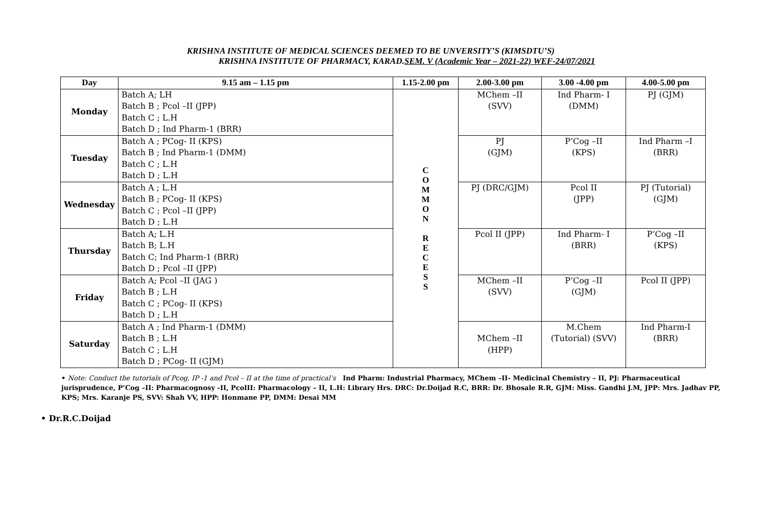KRISHNA INSTITUTE OF MEDICAL SCIENCES DEEMED TO BE UNVERSITY’S (KIMSDTU’S)
KRISHNA INSTITUTE OF PHARMACY, KARAD.SEM. V (Academic Year – 2021-22) WEF-24/07/2021
| Day | 9.15 am – 1.15 pm | 1.15-2.00 pm | 2.00-3.00 pm | 3.00 -4.00 pm | 4.00-5.00 pm |
| --- | --- | --- | --- | --- | --- |
| Monday | Batch A; LH Batch B ; Pcol –II (JPP) Batch C ; L.H Batch D ; Ind Pharm-1 (BRR) | C O M M O N R E C E S S | MChem –II (SVV) | Ind Pharm- I (DMM) | PJ (GJM) |
| Tuesday | Batch A ; PCog- II (KPS) Batch B ; Ind Pharm-1 (DMM) Batch C ; L.H Batch D ; L.H | | PJ (GJM) | P’Cog –II (KPS) | Ind Pharm –I (BRR) |
| Wednesday | Batch A ; L.H Batch B ; PCog- II (KPS) Batch C ; Pcol –II (JPP) Batch D ; L.H | | PJ (DRC/GJM) | Pcol II (JPP) | PJ (Tutorial) (GJM) |
| Thursday | Batch A; L.H Batch B; L.H Batch C; Ind Pharm-1 (BRR) Batch D ; Pcol –II (JPP) | | Pcol II (JPP) | Ind Pharm- I (BRR) | P’Cog –II (KPS) |
| Friday | Batch A; Pcol –II (JAG ) Batch B ; L.H Batch C ; PCog- II (KPS) Batch D ; L.H | | MChem –II (SVV) | P’Cog –II (GJM) | Pcol II (JPP) |
| Saturday | Batch A ; Ind Pharm-1 (DMM) Batch B ; L.H Batch C ; L.H Batch D ; PCog- II (GJM) | | MChem –II (HPP) | M.Chem (Tutorial) (SVV) | Ind Pharm-I (BRR) |
• Note: Conduct the tutorials of Pcog, IP -1 and Pcol – II at the time of practical’s Ind Pharm: Industrial Pharmacy, MChem –II- Medicinal Chemistry – II, PJ: Pharmaceutical jurisprudence, P’Cog –II: Pharmacognosy -II, PcolII: Pharmacology – II, L.H: Library Hrs. DRC: Dr.Doijad R.C, BRR: Dr. Bhosale R.R, GJM: Miss. Gandhi J.M, JPP: Mrs. Jadhav PP, KPS; Mrs. Karanje PS, SVV: Shah VV, HPP: Honmane PP, DMM: Desai MM
• Dr.R.C.Doijad